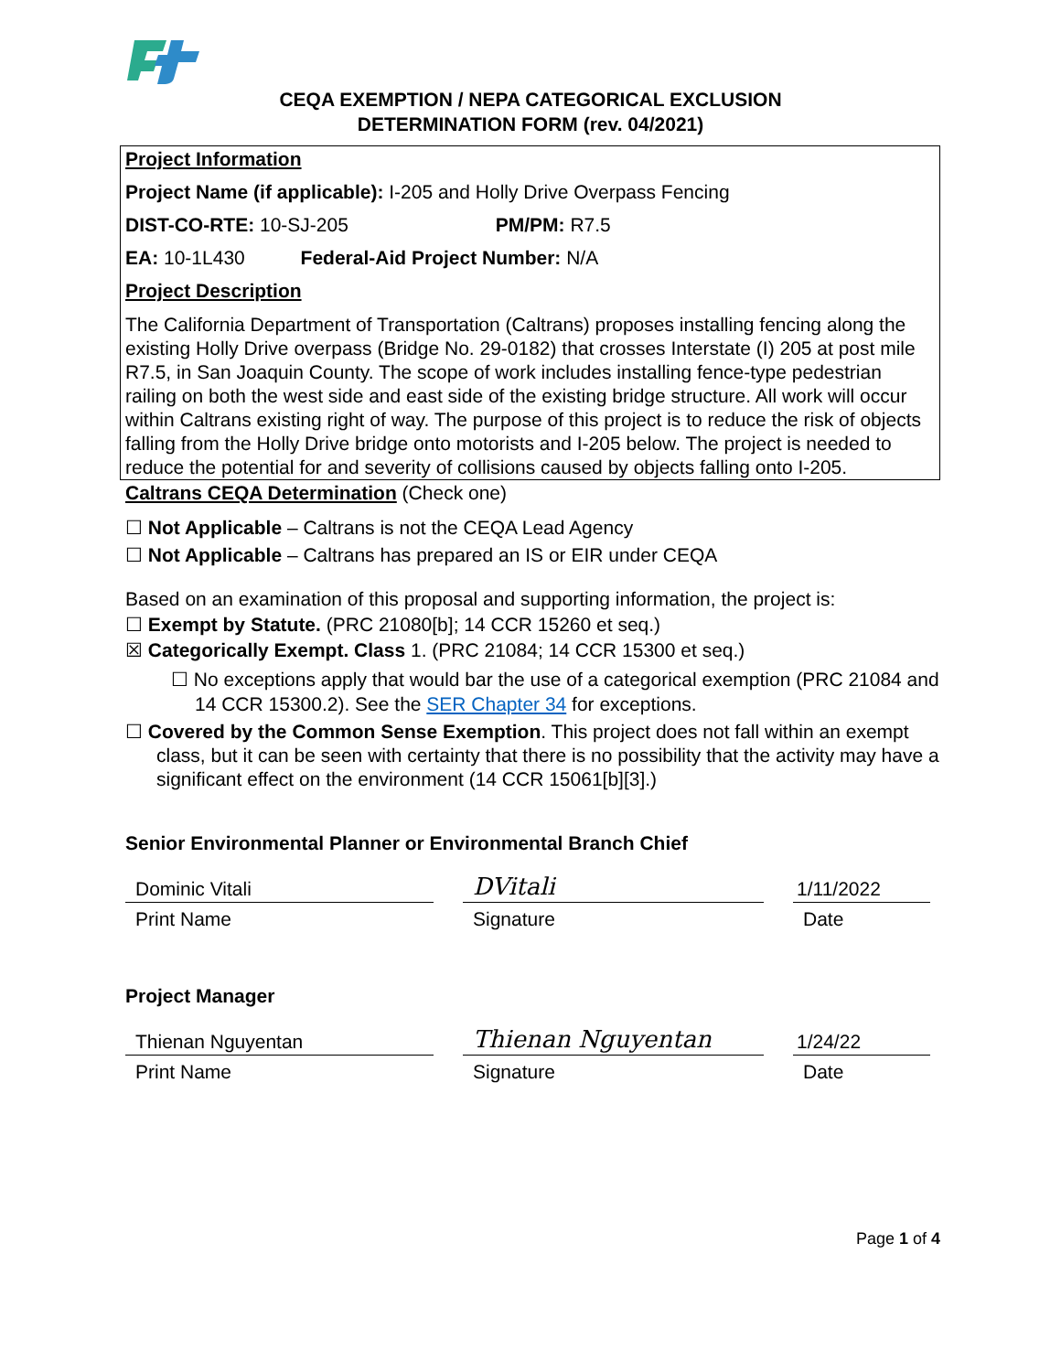CEQA EXEMPTION / NEPA CATEGORICAL EXCLUSION
DETERMINATION FORM (rev. 04/2021)
Project Information
Project Name (if applicable): I-205 and Holly Drive Overpass Fencing
DIST-CO-RTE: 10-SJ-205 PM/PM: R7.5
EA: 10-1L430 Federal-Aid Project Number: N/A
Project Description
The California Department of Transportation (Caltrans) proposes installing fencing along the existing Holly Drive overpass (Bridge No. 29-0182) that crosses Interstate (I) 205 at post mile R7.5, in San Joaquin County. The scope of work includes installing fence-type pedestrian railing on both the west side and east side of the existing bridge structure. All work will occur within Caltrans existing right of way. The purpose of this project is to reduce the risk of objects falling from the Holly Drive bridge onto motorists and I-205 below. The project is needed to reduce the potential for and severity of collisions caused by objects falling onto I-205.
Caltrans CEQA Determination (Check one)
☐ Not Applicable – Caltrans is not the CEQA Lead Agency
☐ Not Applicable – Caltrans has prepared an IS or EIR under CEQA
Based on an examination of this proposal and supporting information, the project is:
☐ Exempt by Statute. (PRC 21080[b]; 14 CCR 15260 et seq.)
☒ Categorically Exempt. Class 1. (PRC 21084; 14 CCR 15300 et seq.)
☐ No exceptions apply that would bar the use of a categorical exemption (PRC 21084 and 14 CCR 15300.2). See the SER Chapter 34 for exceptions.
☐ Covered by the Common Sense Exemption. This project does not fall within an exempt class, but it can be seen with certainty that there is no possibility that the activity may have a significant effect on the environment (14 CCR 15061[b][3].)
Senior Environmental Planner or Environmental Branch Chief
Dominic Vitali
Print Name
DVitali
Signature
1/11/2022
Date
Project Manager
Thienan Nguyentan
Print Name
Thienan Nguyentan
Signature
1/24/22
Date
Page 1 of 4